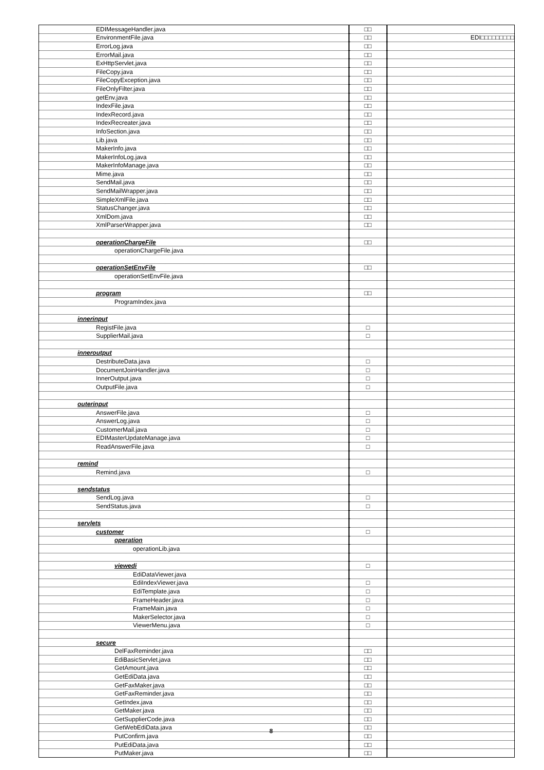| EDIMessageHandler.java | □□ | |
| EnvironmentFile.java | □□ | EDI□□□□□□□□□ |
| ErrorLog.java | □□ | |
| ErrorMail.java | □□ | |
| ExHttpServlet.java | □□ | |
| FileCopy.java | □□ | |
| FileCopyException.java | □□ | |
| FileOnlyFilter.java | □□ | |
| getEnv.java | □□ | |
| IndexFile.java | □□ | |
| IndexRecord.java | □□ | |
| IndexRecreater.java | □□ | |
| InfoSection.java | □□ | |
| Lib.java | □□ | |
| MakerInfo.java | □□ | |
| MakerInfoLog.java | □□ | |
| MakerInfoManage.java | □□ | |
| Mime.java | □□ | |
| SendMail.java | □□ | |
| SendMailWrapper.java | □□ | |
| SimpleXmlFile.java | □□ | |
| StatusChanger.java | □□ | |
| XmlDom.java | □□ | |
| XmlParserWrapper.java | □□ | |
| operationChargeFile | □□ | |
| operationChargeFile.java | | |
| operationSetEnvFile | □□ | |
| operationSetEnvFile.java | | |
| program | □□ | |
| ProgramIndex.java | | |
| innerinput | | |
| RegistFile.java | □ | |
| SupplierMail.java | □ | |
| inneroutput | | |
| DestributeData.java | □ | |
| DocumentJoinHandler.java | □ | |
| InnerOutput.java | □ | |
| OutputFile.java | □ | |
| outerinput | | |
| AnswerFile.java | □ | |
| AnswerLog.java | □ | |
| CustomerMail.java | □ | |
| EDIMasterUpdateManage.java | □ | |
| ReadAnswerFile.java | □ | |
| remind | | |
| Remind.java | □ | |
| sendstatus | | |
| SendLog.java | □ | |
| SendStatus.java | □ | |
| servlets | | |
| customer | □ | |
| operation | | |
| operationLib.java | | |
| viewedi | □ | |
| EdiDataViewer.java | | |
| EdiIndexViewer.java | □ | |
| EdiTemplate.java | □ | |
| FrameHeader.java | □ | |
| FrameMain.java | □ | |
| MakerSelector.java | □ | |
| ViewerMenu.java | □ | |
| secure | | |
| DelFaxReminder.java | □□ | |
| EdiBasicServlet.java | □□ | |
| GetAmount.java | □□ | |
| GetEdiData.java | □□ | |
| GetFaxMaker.java | □□ | |
| GetFaxReminder.java | □□ | |
| GetIndex.java | □□ | |
| GetMaker.java | □□ | |
| GetSupplierCode.java | □□ | |
| GetWebEdiData.java | □□ | |
| PutConfirm.java | □□ | |
| PutEdiData.java | □□ | |
| PutMaker.java | □□ | |
8